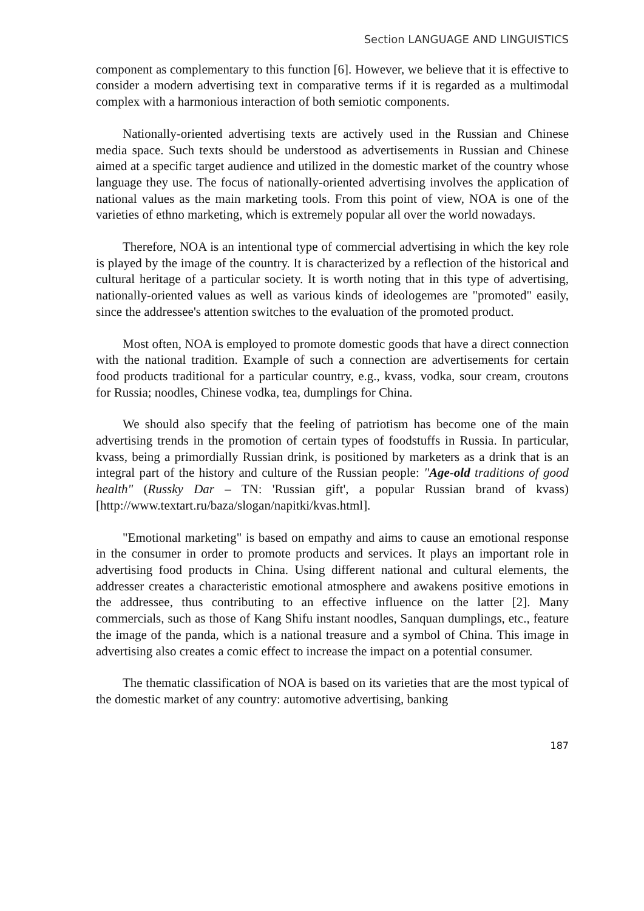Section LANGUAGE AND LINGUISTICS
component as complementary to this function [6]. However, we believe that it is effective to consider a modern advertising text in comparative terms if it is regarded as a multimodal complex with a harmonious interaction of both semiotic components.
Nationally-oriented advertising texts are actively used in the Russian and Chinese media space. Such texts should be understood as advertisements in Russian and Chinese aimed at a specific target audience and utilized in the domestic market of the country whose language they use. The focus of nationally-oriented advertising involves the application of national values as the main marketing tools. From this point of view, NOA is one of the varieties of ethno marketing, which is extremely popular all over the world nowadays.
Therefore, NOA is an intentional type of commercial advertising in which the key role is played by the image of the country. It is characterized by a reflection of the historical and cultural heritage of a particular society. It is worth noting that in this type of advertising, nationally-oriented values as well as various kinds of ideologemes are "promoted" easily, since the addressee's attention switches to the evaluation of the promoted product.
Most often, NOA is employed to promote domestic goods that have a direct connection with the national tradition. Example of such a connection are advertisements for certain food products traditional for a particular country, e.g., kvass, vodka, sour cream, croutons for Russia; noodles, Chinese vodka, tea, dumplings for China.
We should also specify that the feeling of patriotism has become one of the main advertising trends in the promotion of certain types of foodstuffs in Russia. In particular, kvass, being a primordially Russian drink, is positioned by marketers as a drink that is an integral part of the history and culture of the Russian people: "Age-old traditions of good health" (Russky Dar – TN: 'Russian gift', a popular Russian brand of kvass) [http://www.textart.ru/baza/slogan/napitki/kvas.html].
"Emotional marketing" is based on empathy and aims to cause an emotional response in the consumer in order to promote products and services. It plays an important role in advertising food products in China. Using different national and cultural elements, the addresser creates a characteristic emotional atmosphere and awakens positive emotions in the addressee, thus contributing to an effective influence on the latter [2]. Many commercials, such as those of Kang Shifu instant noodles, Sanquan dumplings, etc., feature the image of the panda, which is a national treasure and a symbol of China. This image in advertising also creates a comic effect to increase the impact on a potential consumer.
The thematic classification of NOA is based on its varieties that are the most typical of the domestic market of any country: automotive advertising, banking
187